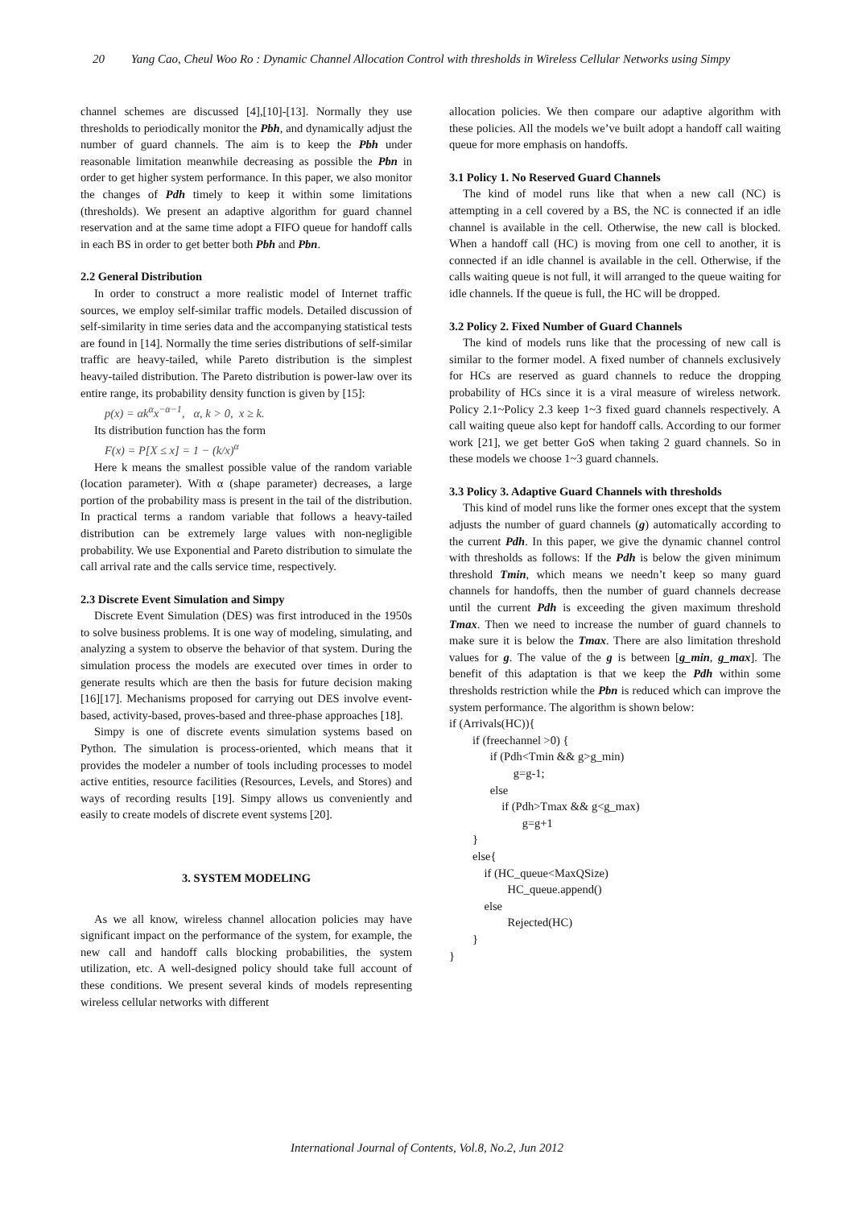20 Yang Cao, Cheul Woo Ro : Dynamic Channel Allocation Control with thresholds in Wireless Cellular Networks using Simpy
channel schemes are discussed [4],[10]-[13]. Normally they use thresholds to periodically monitor the Pbh, and dynamically adjust the number of guard channels. The aim is to keep the Pbh under reasonable limitation meanwhile decreasing as possible the Pbn in order to get higher system performance. In this paper, we also monitor the changes of Pdh timely to keep it within some limitations (thresholds). We present an adaptive algorithm for guard channel reservation and at the same time adopt a FIFO queue for handoff calls in each BS in order to get better both Pbh and Pbn.
2.2 General Distribution
In order to construct a more realistic model of Internet traffic sources, we employ self-similar traffic models. Detailed discussion of self-similarity in time series data and the accompanying statistical tests are found in [14]. Normally the time series distributions of self-similar traffic are heavy-tailed, while Pareto distribution is the simplest heavy-tailed distribution. The Pareto distribution is power-law over its entire range, its probability density function is given by [15]:
p(x) = αk<sup>α</sup>x<sup>−α−1</sup>, α, k > 0, x ≥ k.
Its distribution function has the form
F(x) = P[X ≤ x] = 1 − (k/x)<sup>α</sup>
Here k means the smallest possible value of the random variable (location parameter). With α (shape parameter) decreases, a large portion of the probability mass is present in the tail of the distribution. In practical terms a random variable that follows a heavy-tailed distribution can be extremely large values with non-negligible probability. We use Exponential and Pareto distribution to simulate the call arrival rate and the calls service time, respectively.
2.3 Discrete Event Simulation and Simpy
Discrete Event Simulation (DES) was first introduced in the 1950s to solve business problems. It is one way of modeling, simulating, and analyzing a system to observe the behavior of that system. During the simulation process the models are executed over times in order to generate results which are then the basis for future decision making [16][17]. Mechanisms proposed for carrying out DES involve event-based, activity-based, proves-based and three-phase approaches [18].
Simpy is one of discrete events simulation systems based on Python. The simulation is process-oriented, which means that it provides the modeler a number of tools including processes to model active entities, resource facilities (Resources, Levels, and Stores) and ways of recording results [19]. Simpy allows us conveniently and easily to create models of discrete event systems [20].
3. SYSTEM MODELING
As we all know, wireless channel allocation policies may have significant impact on the performance of the system, for example, the new call and handoff calls blocking probabilities, the system utilization, etc. A well-designed policy should take full account of these conditions. We present several kinds of models representing wireless cellular networks with different
allocation policies. We then compare our adaptive algorithm with these policies. All the models we’ve built adopt a handoff call waiting queue for more emphasis on handoffs.
3.1 Policy 1. No Reserved Guard Channels
The kind of model runs like that when a new call (NC) is attempting in a cell covered by a BS, the NC is connected if an idle channel is available in the cell. Otherwise, the new call is blocked. When a handoff call (HC) is moving from one cell to another, it is connected if an idle channel is available in the cell. Otherwise, if the calls waiting queue is not full, it will arranged to the queue waiting for idle channels. If the queue is full, the HC will be dropped.
3.2 Policy 2. Fixed Number of Guard Channels
The kind of models runs like that the processing of new call is similar to the former model. A fixed number of channels exclusively for HCs are reserved as guard channels to reduce the dropping probability of HCs since it is a viral measure of wireless network. Policy 2.1~Policy 2.3 keep 1~3 fixed guard channels respectively. A call waiting queue also kept for handoff calls. According to our former work [21], we get better GoS when taking 2 guard channels. So in these models we choose 1~3 guard channels.
3.3 Policy 3. Adaptive Guard Channels with thresholds
This kind of model runs like the former ones except that the system adjusts the number of guard channels (g) automatically according to the current Pdh. In this paper, we give the dynamic channel control with thresholds as follows: If the Pdh is below the given minimum threshold Tmin, which means we needn’t keep so many guard channels for handoffs, then the number of guard channels decrease until the current Pdh is exceeding the given maximum threshold Tmax. Then we need to increase the number of guard channels to make sure it is below the Tmax. There are also limitation threshold values for g. The value of the g is between [g_min, g_max]. The benefit of this adaptation is that we keep the Pdh within some thresholds restriction while the Pbn is reduced which can improve the system performance. The algorithm is shown below:
if (Arrivals(HC)){ if (freechannel >0) { if (Pdh<Tmin && g>g_min) g=g-1; else if (Pdh>Tmax && g<g_max) g=g+1 } else{ if (HC_queue<MaxQSize) HC_queue.append() else Rejected(HC) } }
International Journal of Contents, Vol.8, No.2, Jun 2012